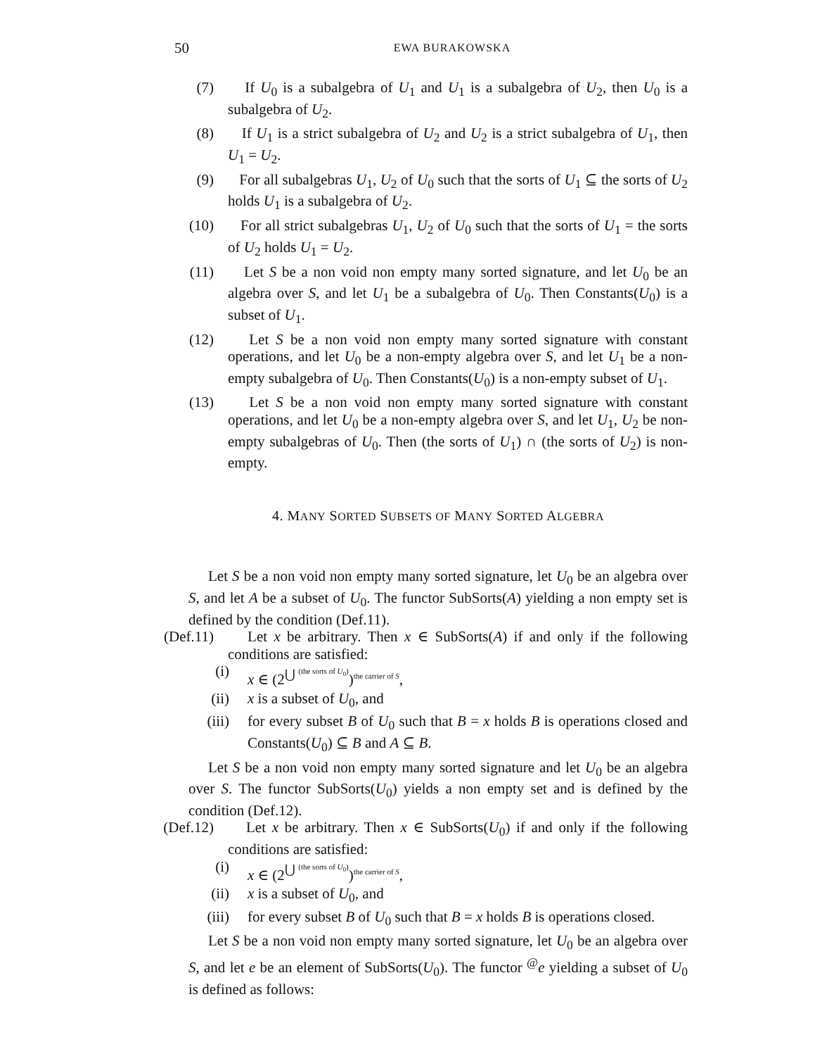50 EWA BURAKOWSKA
(7) If U<sub>0</sub> is a subalgebra of U<sub>1</sub> and U<sub>1</sub> is a subalgebra of U<sub>2</sub>, then U<sub>0</sub> is a subalgebra of U<sub>2</sub>.
(8) If U<sub>1</sub> is a strict subalgebra of U<sub>2</sub> and U<sub>2</sub> is a strict subalgebra of U<sub>1</sub>, then U<sub>1</sub> = U<sub>2</sub>.
(9) For all subalgebras U<sub>1</sub>, U<sub>2</sub> of U<sub>0</sub> such that the sorts of U<sub>1</sub> ⊆ the sorts of U<sub>2</sub> holds U<sub>1</sub> is a subalgebra of U<sub>2</sub>.
(10) For all strict subalgebras U<sub>1</sub>, U<sub>2</sub> of U<sub>0</sub> such that the sorts of U<sub>1</sub> = the sorts of U<sub>2</sub> holds U<sub>1</sub> = U<sub>2</sub>.
(11) Let S be a non void non empty many sorted signature, and let U<sub>0</sub> be an algebra over S, and let U<sub>1</sub> be a subalgebra of U<sub>0</sub>. Then Constants(U<sub>0</sub>) is a subset of U<sub>1</sub>.
(12) Let S be a non void non empty many sorted signature with constant operations, and let U<sub>0</sub> be a non-empty algebra over S, and let U<sub>1</sub> be a non-empty subalgebra of U<sub>0</sub>. Then Constants(U<sub>0</sub>) is a non-empty subset of U<sub>1</sub>.
(13) Let S be a non void non empty many sorted signature with constant operations, and let U<sub>0</sub> be a non-empty algebra over S, and let U<sub>1</sub>, U<sub>2</sub> be non-empty subalgebras of U<sub>0</sub>. Then (the sorts of U<sub>1</sub>) ∩ (the sorts of U<sub>2</sub>) is non-empty.
4. MANY SORTED SUBSETS OF MANY SORTED ALGEBRA
Let S be a non void non empty many sorted signature, let U<sub>0</sub> be an algebra over S, and let A be a subset of U<sub>0</sub>. The functor SubSorts(A) yielding a non empty set is defined by the condition (Def.11).
(Def.11) Let x be arbitrary. Then x ∈ SubSorts(A) if and only if the following conditions are satisfied:
(i) x ∈ (2<sup>⋃ (the sorts of U<sub>0</sub>)</sup>)the carrier of S,
(ii) x is a subset of U<sub>0</sub>, and
(iii) for every subset B of U<sub>0</sub> such that B = x holds B is operations closed and Constants(U<sub>0</sub>) ⊆ B and A ⊆ B.
Let S be a non void non empty many sorted signature and let U<sub>0</sub> be an algebra over S. The functor SubSorts(U<sub>0</sub>) yields a non empty set and is defined by the condition (Def.12).
(Def.12) Let x be arbitrary. Then x ∈ SubSorts(U<sub>0</sub>) if and only if the following conditions are satisfied:
(i) x ∈ (2<sup>⋃ (the sorts of U<sub>0</sub>)</sup>)the carrier of S,
(ii) x is a subset of U<sub>0</sub>, and
(iii) for every subset B of U<sub>0</sub> such that B = x holds B is operations closed.
Let S be a non void non empty many sorted signature, let U<sub>0</sub> be an algebra over S, and let e be an element of SubSorts(U<sub>0</sub>). The functor <sup>@</sup>e yielding a subset of U<sub>0</sub> is defined as follows: